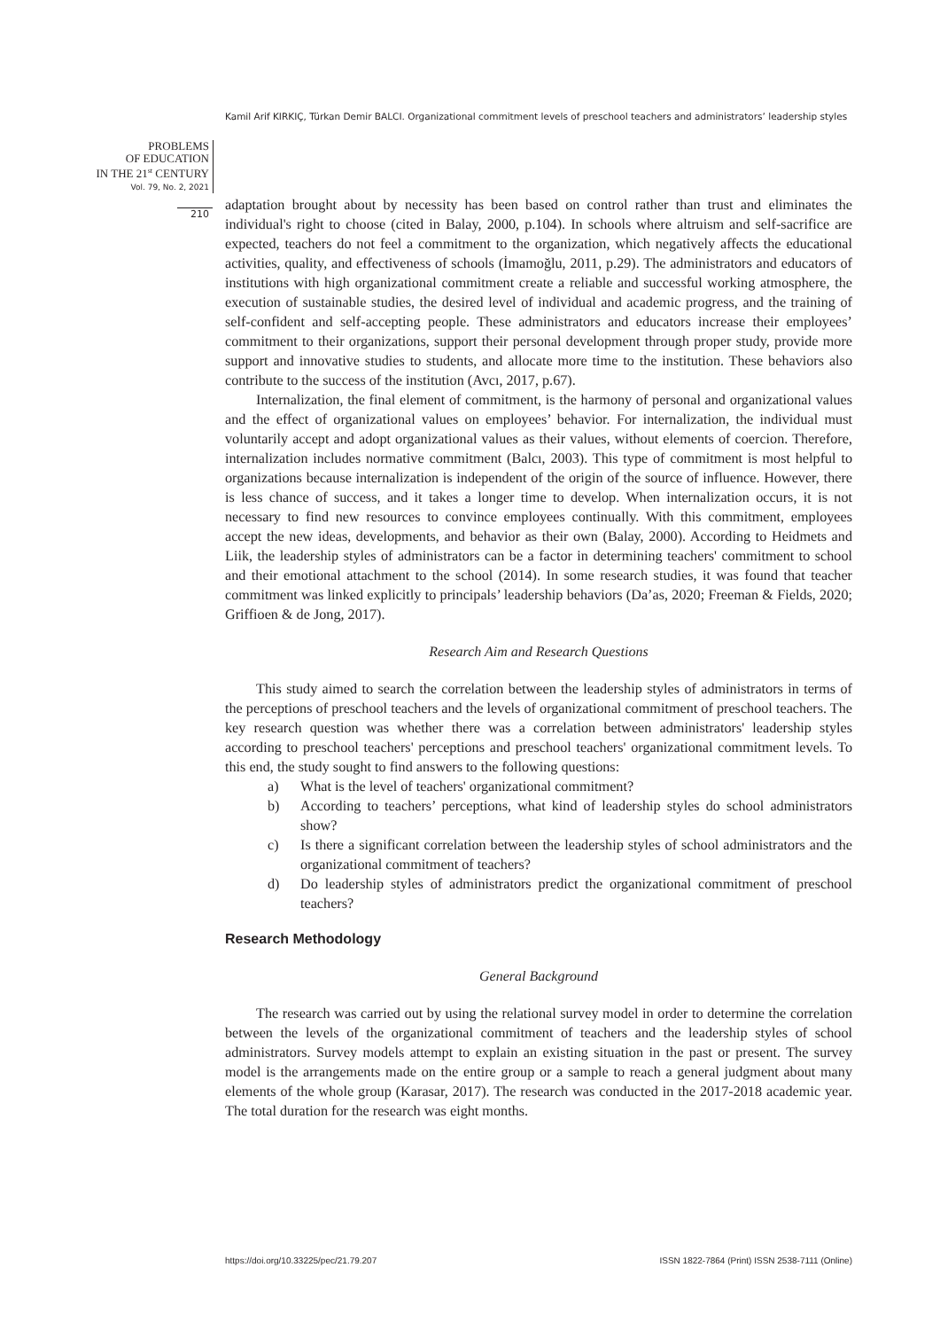Kamil Arif KIRKIÇ, Türkan Demir BALCI. Organizational commitment levels of preschool teachers and administrators’ leadership styles
PROBLEMS
OF EDUCATION
IN THE 21<sup>st</sup> CENTURY
Vol. 79, No. 2, 2021
210
adaptation brought about by necessity has been based on control rather than trust and eliminates the individual's right to choose (cited in Balay, 2000, p.104). In schools where altruism and self-sacrifice are expected, teachers do not feel a commitment to the organization, which negatively affects the educational activities, quality, and effectiveness of schools (İmamoğlu, 2011, p.29). The administrators and educators of institutions with high organizational commitment create a reliable and successful working atmosphere, the execution of sustainable studies, the desired level of individual and academic progress, and the training of self-confident and self-accepting people. These administrators and educators increase their employees’ commitment to their organizations, support their personal development through proper study, provide more support and innovative studies to students, and allocate more time to the institution. These behaviors also contribute to the success of the institution (Avcı, 2017, p.67).
Internalization, the final element of commitment, is the harmony of personal and organizational values and the effect of organizational values on employees’ behavior. For internalization, the individual must voluntarily accept and adopt organizational values as their values, without elements of coercion. Therefore, internalization includes normative commitment (Balcı, 2003). This type of commitment is most helpful to organizations because internalization is independent of the origin of the source of influence. However, there is less chance of success, and it takes a longer time to develop. When internalization occurs, it is not necessary to find new resources to convince employees continually. With this commitment, employees accept the new ideas, developments, and behavior as their own (Balay, 2000). According to Heidmets and Liik, the leadership styles of administrators can be a factor in determining teachers' commitment to school and their emotional attachment to the school (2014). In some research studies, it was found that teacher commitment was linked explicitly to principals’ leadership behaviors (Da’as, 2020; Freeman & Fields, 2020; Griffioen & de Jong, 2017).
Research Aim and Research Questions
This study aimed to search the correlation between the leadership styles of administrators in terms of the perceptions of preschool teachers and the levels of organizational commitment of preschool teachers. The key research question was whether there was a correlation between administrators' leadership styles according to preschool teachers' perceptions and preschool teachers' organizational commitment levels. To this end, the study sought to find answers to the following questions:
a) What is the level of teachers' organizational commitment?
b) According to teachers’ perceptions, what kind of leadership styles do school administrators show?
c) Is there a significant correlation between the leadership styles of school administrators and the organizational commitment of teachers?
d) Do leadership styles of administrators predict the organizational commitment of preschool teachers?
Research Methodology
General Background
The research was carried out by using the relational survey model in order to determine the correlation between the levels of the organizational commitment of teachers and the leadership styles of school administrators. Survey models attempt to explain an existing situation in the past or present. The survey model is the arrangements made on the entire group or a sample to reach a general judgment about many elements of the whole group (Karasar, 2017). The research was conducted in the 2017-2018 academic year. The total duration for the research was eight months.
https://doi.org/10.33225/pec/21.79.207 ISSN 1822-7864 (Print) ISSN 2538-7111 (Online)